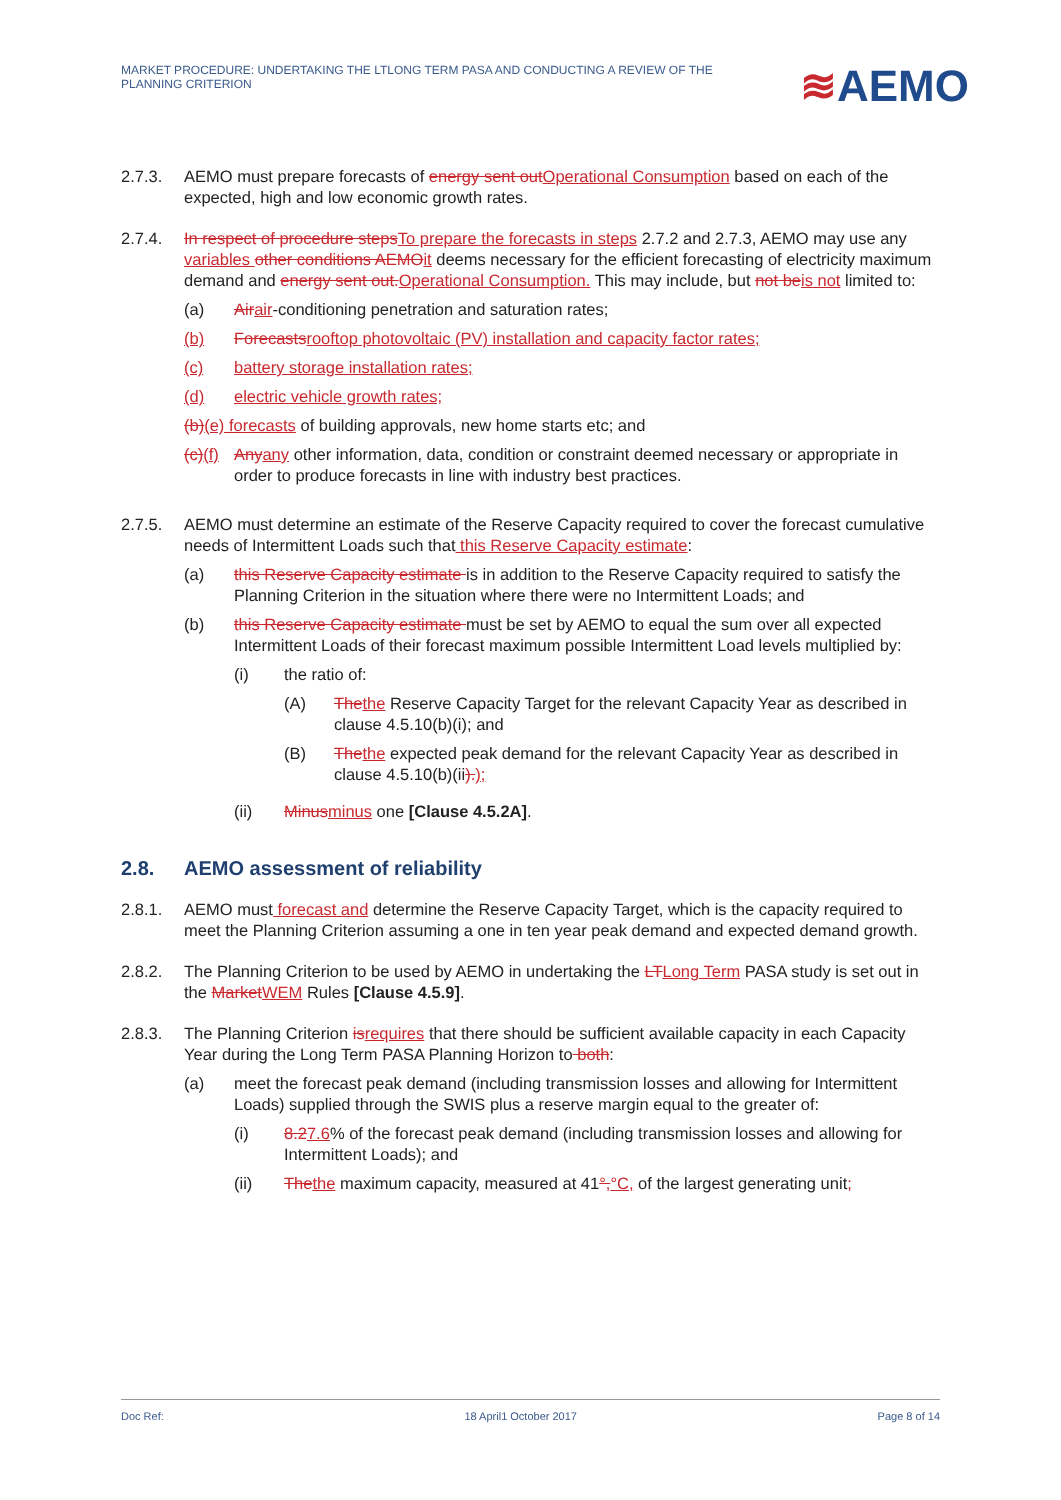MARKET PROCEDURE: UNDERTAKING THE LTLONG TERM PASA AND CONDUCTING A REVIEW OF THE PLANNING CRITERION
≋AEMO
2.7.3. AEMO must prepare forecasts of energy sent outOperational Consumption based on each of the expected, high and low economic growth rates.
2.7.4. In respect of procedure stepsTo prepare the forecasts in steps 2.7.2 and 2.7.3, AEMO may use any variables other conditions AEMOit deems necessary for the efficient forecasting of electricity maximum demand and energy sent out.Operational Consumption. This may include, but not beis not limited to:
(a) Airair-conditioning penetration and saturation rates;
(b) Forecastsrooftop photovoltaic (PV) installation and capacity factor rates;
(c) battery storage installation rates;
(d) electric vehicle growth rates;
(b)(e) forecasts of building approvals, new home starts etc; and
(c)(f)
Anyany other information, data, condition or constraint deemed necessary or appropriate in order to produce forecasts in line with industry best practices.
2.7.5. AEMO must determine an estimate of the Reserve Capacity required to cover the forecast cumulative needs of Intermittent Loads such that this Reserve Capacity estimate:
(a) this Reserve Capacity estimate is in addition to the Reserve Capacity required to satisfy the Planning Criterion in the situation where there were no Intermittent Loads; and
(b) this Reserve Capacity estimate must be set by AEMO to equal the sum over all expected Intermittent Loads of their forecast maximum possible Intermittent Load levels multiplied by:
(i) the ratio of:
(A) Thethe Reserve Capacity Target for the relevant Capacity Year as described in clause 4.5.10(b)(i); and
(B) Thethe expected peak demand for the relevant Capacity Year as described in clause 4.5.10(b)(ii).);
(ii) Minusminus one [Clause 4.5.2A].
2.8. AEMO assessment of reliability
2.8.1. AEMO must forecast and determine the Reserve Capacity Target, which is the capacity required to meet the Planning Criterion assuming a one in ten year peak demand and expected demand growth.
2.8.2. The Planning Criterion to be used by AEMO in undertaking the LTLong Term PASA study is set out in the MarketWEM Rules [Clause 4.5.9].
2.8.3. The Planning Criterion isrequires that there should be sufficient available capacity in each Capacity Year during the Long Term PASA Planning Horizon to both:
(a) meet the forecast peak demand (including transmission losses and allowing for Intermittent Loads) supplied through the SWIS plus a reserve margin equal to the greater of:
(i) 8.27.6% of the forecast peak demand (including transmission losses and allowing for Intermittent Loads); and
(ii) Thethe maximum capacity, measured at 41°,°C, of the largest generating unit;
Doc Ref: 18 April1 October 2017 Page 8 of 14